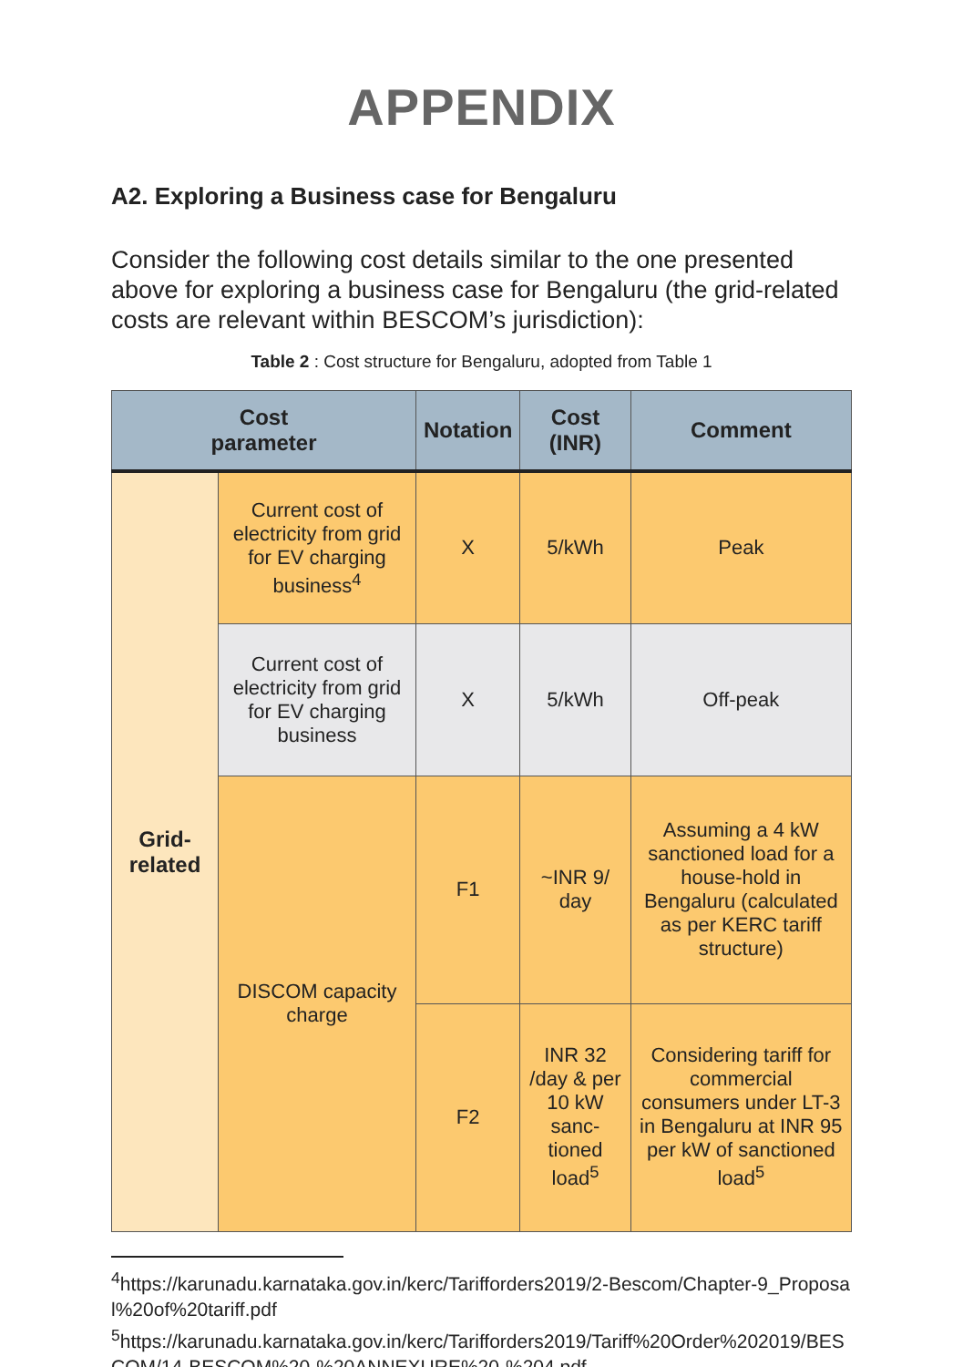APPENDIX
A2. Exploring a Business case for Bengaluru
Consider the following cost details similar to the one presented above for exploring a business case for Bengaluru (the grid-related costs are relevant within BESCOM’s jurisdiction):
Table 2 : Cost structure for Bengaluru, adopted from Table 1
| Cost parameter | | Notation | Cost (INR) | Comment |
| --- | --- | --- | --- | --- |
| Grid- related | Current cost of electricity from grid for EV charging business<sup>4</sup> | X | 5/kWh | Peak |
| | Current cost of electricity from grid for EV charging business | X | 5/kWh | Off-peak |
| | DISCOM capacity charge | F1 | ~INR 9/ day | Assuming a 4 kW sanctioned load for a house-hold in Bengaluru (calculated as per KERC tariff structure) |
| | | F2 | INR 32 /day & per 10 kW sanc-tioned load<sup>5</sup> | Considering tariff for commercial consumers under LT-3 in Bengaluru at INR 95 per kW of sanctioned load<sup>5</sup> |
<sup>4</sup> https://karunadu.karnataka.gov.in/kerc/Tarifforders2019/2-Bescom/Chapter-9_Proposal%20of%20tariff.pdf
<sup>5</sup> https://karunadu.karnataka.gov.in/kerc/Tarifforders2019/Tariff%20Order%202019/BESCOM/14-BESCOM%20-%20ANNEXURE%20-%204.pdf